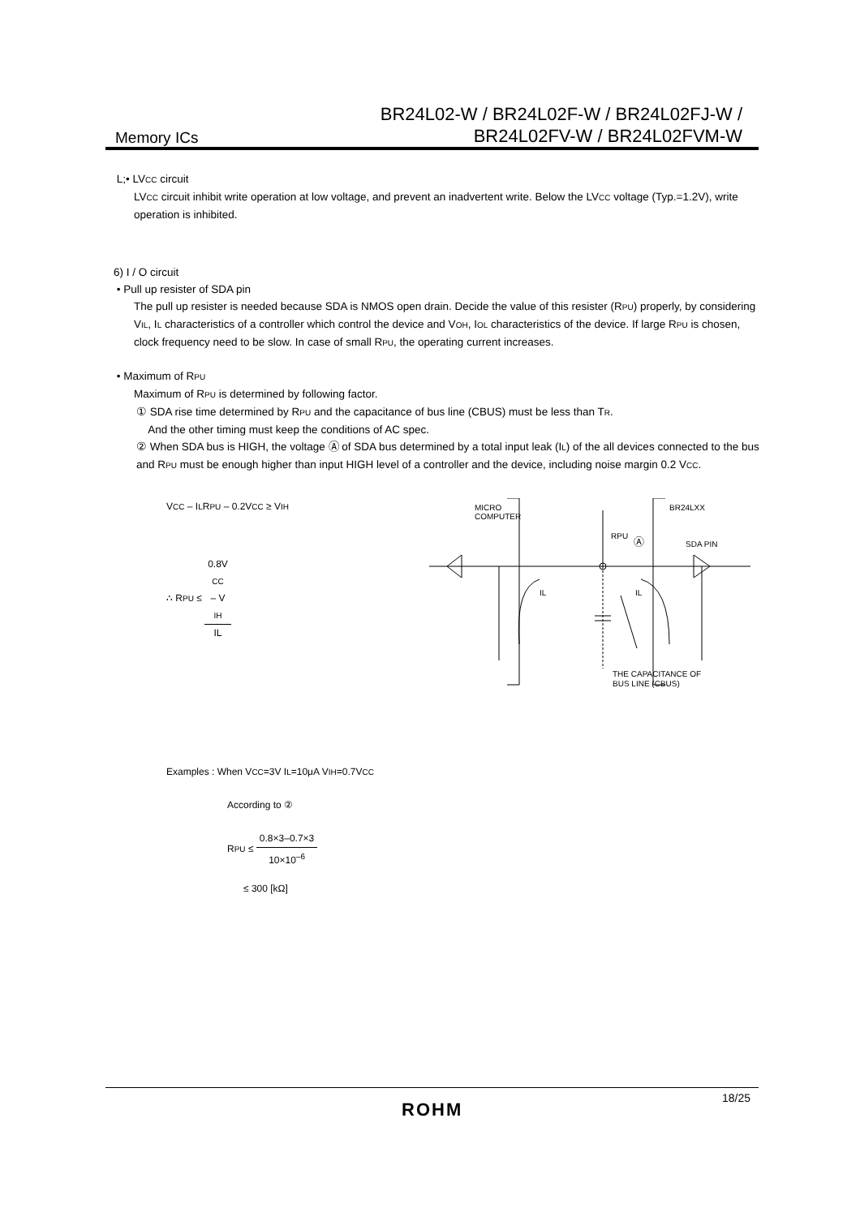Memory ICs
BR24L02-W / BR24L02F-W / BR24L02FJ-W /
BR24L02FV-W / BR24L02FVM-W
L;• LVCC circuit
LVCC circuit inhibit write operation at low voltage, and prevent an inadvertent write. Below the LVCC voltage (Typ.=1.2V), write operation is inhibited.
6) I / O circuit
• Pull up resister of SDA pin
The pull up resister is needed because SDA is NMOS open drain. Decide the value of this resister (RPU) properly, by considering VIL, IL characteristics of a controller which control the device and VOH, IOL characteristics of the device. If large RPU is chosen, clock frequency need to be slow. In case of small RPU, the operating current increases.
• Maximum of RPU
Maximum of RPU is determined by following factor.
① SDA rise time determined by RPU and the capacitance of bus line (CBUS) must be less than TR.
And the other timing must keep the conditions of AC spec.
② When SDA bus is HIGH, the voltage Ⓐ of SDA bus determined by a total input leak (IL) of the all devices connected to the bus and RPU must be enough higher than input HIGH level of a controller and the device, including noise margin 0.2 VCC.
VCC – ILRPU – 0.2VCC ≥ VIH
∴ RPU ≤ 0.8V
CC
– V
IH IL
Examples : When VCC=3V IL=10μA VIH=0.7VCC
According to ②
RPU ≤ 0.8×3–0.7×3 10×10<sup>–6</sup>
≤ 300 [kΩ]
MICRO
COMPUTER
BR24LXX
SDA PIN
RPU
Ⓐ
IL
IL
THE CAPACITANCE OF
BUS LINE (CBUS)
18/25
ROHM